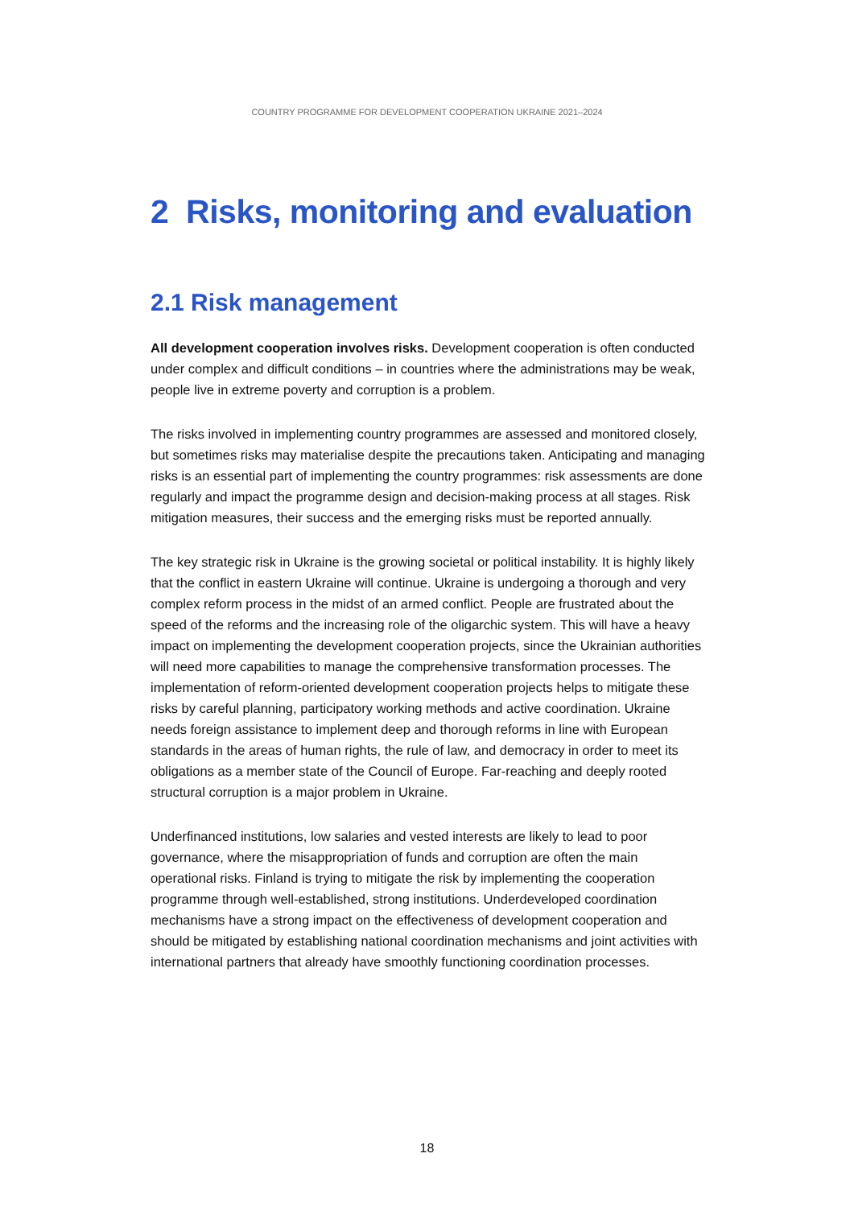COUNTRY PROGRAMME FOR DEVELOPMENT COOPERATION UKRAINE 2021–2024
2 Risks, monitoring and evaluation
2.1 Risk management
All development cooperation involves risks. Development cooperation is often conducted under complex and difficult conditions – in countries where the administrations may be weak, people live in extreme poverty and corruption is a problem.
The risks involved in implementing country programmes are assessed and monitored closely, but sometimes risks may materialise despite the precautions taken. Anticipating and managing risks is an essential part of implementing the country programmes: risk assessments are done regularly and impact the programme design and decision-making process at all stages. Risk mitigation measures, their success and the emerging risks must be reported annually.
The key strategic risk in Ukraine is the growing societal or political instability. It is highly likely that the conflict in eastern Ukraine will continue. Ukraine is undergoing a thorough and very complex reform process in the midst of an armed conflict. People are frustrated about the speed of the reforms and the increasing role of the oligarchic system. This will have a heavy impact on implementing the development cooperation projects, since the Ukrainian authorities will need more capabilities to manage the comprehensive transformation processes. The implementation of reform-oriented development cooperation projects helps to mitigate these risks by careful planning, participatory working methods and active coordination. Ukraine needs foreign assistance to implement deep and thorough reforms in line with European standards in the areas of human rights, the rule of law, and democracy in order to meet its obligations as a member state of the Council of Europe. Far-reaching and deeply rooted structural corruption is a major problem in Ukraine.
Underfinanced institutions, low salaries and vested interests are likely to lead to poor governance, where the misappropriation of funds and corruption are often the main operational risks. Finland is trying to mitigate the risk by implementing the cooperation programme through well-established, strong institutions. Underdeveloped coordination mechanisms have a strong impact on the effectiveness of development cooperation and should be mitigated by establishing national coordination mechanisms and joint activities with international partners that already have smoothly functioning coordination processes.
18